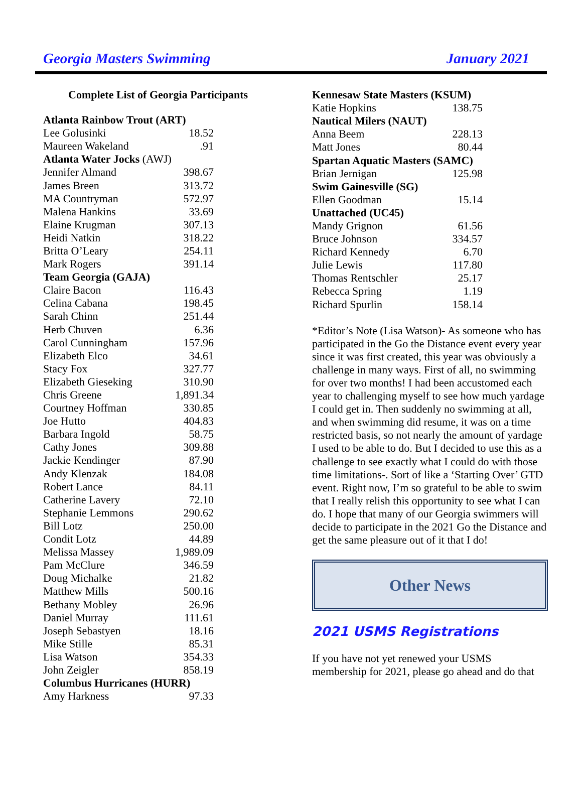Georgia Masters Swimming January 2021
Complete List of Georgia Participants
| Atlanta Rainbow Trout (ART) | |
| Lee Golusinki | 18.52 |
| Maureen Wakeland | .91 |
| Atlanta Water Jocks (AWJ) | |
| Jennifer Almand | 398.67 |
| James Breen | 313.72 |
| MA Countryman | 572.97 |
| Malena Hankins | 33.69 |
| Elaine Krugman | 307.13 |
| Heidi Natkin | 318.22 |
| Britta O’Leary | 254.11 |
| Mark Rogers | 391.14 |
| Team Georgia (GAJA) | |
| Claire Bacon | 116.43 |
| Celina Cabana | 198.45 |
| Sarah Chinn | 251.44 |
| Herb Chuven | 6.36 |
| Carol Cunningham | 157.96 |
| Elizabeth Elco | 34.61 |
| Stacy Fox | 327.77 |
| Elizabeth Gieseking | 310.90 |
| Chris Greene | 1,891.34 |
| Courtney Hoffman | 330.85 |
| Joe Hutto | 404.83 |
| Barbara Ingold | 58.75 |
| Cathy Jones | 309.88 |
| Jackie Kendinger | 87.90 |
| Andy Klenzak | 184.08 |
| Robert Lance | 84.11 |
| Catherine Lavery | 72.10 |
| Stephanie Lemmons | 290.62 |
| Bill Lotz | 250.00 |
| Condit Lotz | 44.89 |
| Melissa Massey | 1,989.09 |
| Pam McClure | 346.59 |
| Doug Michalke | 21.82 |
| Matthew Mills | 500.16 |
| Bethany Mobley | 26.96 |
| Daniel Murray | 111.61 |
| Joseph Sebastyen | 18.16 |
| Mike Stille | 85.31 |
| Lisa Watson | 354.33 |
| John Zeigler | 858.19 |
| Columbus Hurricanes (HURR) | |
| Amy Harkness | 97.33 |
| Kennesaw State Masters (KSUM) | |
| Katie Hopkins | 138.75 |
| Nautical Milers (NAUT) | |
| Anna Beem | 228.13 |
| Matt Jones | 80.44 |
| Spartan Aquatic Masters (SAMC) | |
| Brian Jernigan | 125.98 |
| Swim Gainesville (SG) | |
| Ellen Goodman | 15.14 |
| Unattached (UC45) | |
| Mandy Grignon | 61.56 |
| Bruce Johnson | 334.57 |
| Richard Kennedy | 6.70 |
| Julie Lewis | 117.80 |
| Thomas Rentschler | 25.17 |
| Rebecca Spring | 1.19 |
| Richard Spurlin | 158.14 |
*Editor’s Note (Lisa Watson)- As someone who has participated in the Go the Distance event every year since it was first created, this year was obviously a challenge in many ways. First of all, no swimming for over two months! I had been accustomed each year to challenging myself to see how much yardage I could get in. Then suddenly no swimming at all, and when swimming did resume, it was on a time restricted basis, so not nearly the amount of yardage I used to be able to do. But I decided to use this as a challenge to see exactly what I could do with those time limitations-. Sort of like a ‘Starting Over’ GTD event. Right now, I’m so grateful to be able to swim that I really relish this opportunity to see what I can do. I hope that many of our Georgia swimmers will decide to participate in the 2021 Go the Distance and get the same pleasure out of it that I do!
Other News
2021 USMS Registrations
If you have not yet renewed your USMS membership for 2021, please go ahead and do that